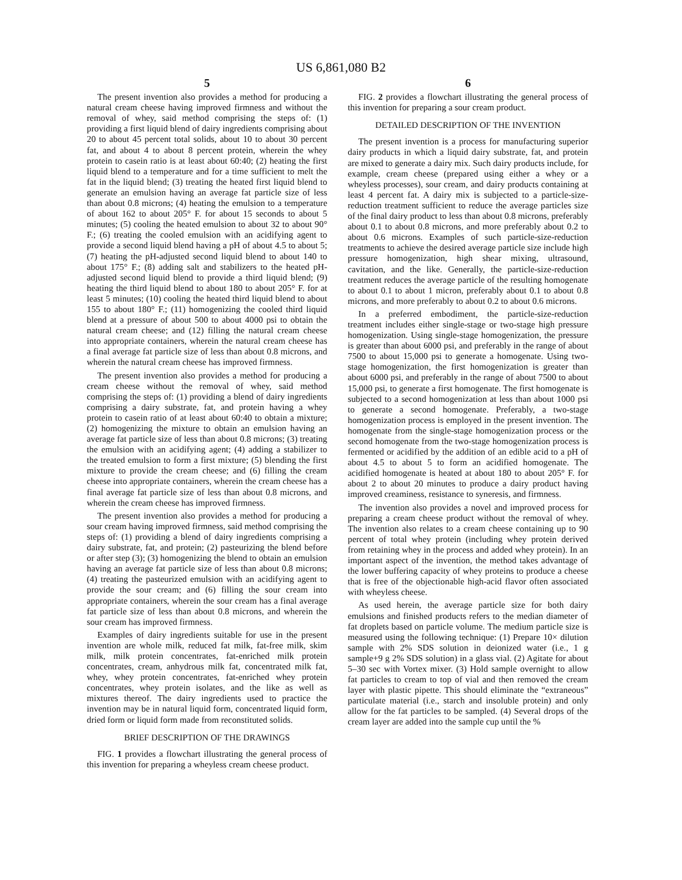US 6,861,080 B2
5
The present invention also provides a method for producing a natural cream cheese having improved firmness and without the removal of whey, said method comprising the steps of: (1) providing a first liquid blend of dairy ingredients comprising about 20 to about 45 percent total solids, about 10 to about 30 percent fat, and about 4 to about 8 percent protein, wherein the whey protein to casein ratio is at least about 60:40; (2) heating the first liquid blend to a temperature and for a time sufficient to melt the fat in the liquid blend; (3) treating the heated first liquid blend to generate an emulsion having an average fat particle size of less than about 0.8 microns; (4) heating the emulsion to a temperature of about 162 to about 205° F. for about 15 seconds to about 5 minutes; (5) cooling the heated emulsion to about 32 to about 90° F.; (6) treating the cooled emulsion with an acidifying agent to provide a second liquid blend having a pH of about 4.5 to about 5; (7) heating the pH-adjusted second liquid blend to about 140 to about 175° F.; (8) adding salt and stabilizers to the heated pH-adjusted second liquid blend to provide a third liquid blend; (9) heating the third liquid blend to about 180 to about 205° F. for at least 5 minutes; (10) cooling the heated third liquid blend to about 155 to about 180° F.; (11) homogenizing the cooled third liquid blend at a pressure of about 500 to about 4000 psi to obtain the natural cream cheese; and (12) filling the natural cream cheese into appropriate containers, wherein the natural cream cheese has a final average fat particle size of less than about 0.8 microns, and wherein the natural cream cheese has improved firmness.
The present invention also provides a method for producing a cream cheese without the removal of whey, said method comprising the steps of: (1) providing a blend of dairy ingredients comprising a dairy substrate, fat, and protein having a whey protein to casein ratio of at least about 60:40 to obtain a mixture; (2) homogenizing the mixture to obtain an emulsion having an average fat particle size of less than about 0.8 microns; (3) treating the emulsion with an acidifying agent; (4) adding a stabilizer to the treated emulsion to form a first mixture; (5) blending the first mixture to provide the cream cheese; and (6) filling the cream cheese into appropriate containers, wherein the cream cheese has a final average fat particle size of less than about 0.8 microns, and wherein the cream cheese has improved firmness.
The present invention also provides a method for producing a sour cream having improved firmness, said method comprising the steps of: (1) providing a blend of dairy ingredients comprising a dairy substrate, fat, and protein; (2) pasteurizing the blend before or after step (3); (3) homogenizing the blend to obtain an emulsion having an average fat particle size of less than about 0.8 microns; (4) treating the pasteurized emulsion with an acidifying agent to provide the sour cream; and (6) filling the sour cream into appropriate containers, wherein the sour cream has a final average fat particle size of less than about 0.8 microns, and wherein the sour cream has improved firmness.
Examples of dairy ingredients suitable for use in the present invention are whole milk, reduced fat milk, fat-free milk, skim milk, milk protein concentrates, fat-enriched milk protein concentrates, cream, anhydrous milk fat, concentrated milk fat, whey, whey protein concentrates, fat-enriched whey protein concentrates, whey protein isolates, and the like as well as mixtures thereof. The dairy ingredients used to practice the invention may be in natural liquid form, concentrated liquid form, dried form or liquid form made from reconstituted solids.
BRIEF DESCRIPTION OF THE DRAWINGS
FIG. 1 provides a flowchart illustrating the general process of this invention for preparing a wheyless cream cheese product.
6
FIG. 2 provides a flowchart illustrating the general process of this invention for preparing a sour cream product.
DETAILED DESCRIPTION OF THE INVENTION
The present invention is a process for manufacturing superior dairy products in which a liquid dairy substrate, fat, and protein are mixed to generate a dairy mix. Such dairy products include, for example, cream cheese (prepared using either a whey or a wheyless processes), sour cream, and dairy products containing at least 4 percent fat. A dairy mix is subjected to a particle-size-reduction treatment sufficient to reduce the average particles size of the final dairy product to less than about 0.8 microns, preferably about 0.1 to about 0.8 microns, and more preferably about 0.2 to about 0.6 microns. Examples of such particle-size-reduction treatments to achieve the desired average particle size include high pressure homogenization, high shear mixing, ultrasound, cavitation, and the like. Generally, the particle-size-reduction treatment reduces the average particle of the resulting homogenate to about 0.1 to about 1 micron, preferably about 0.1 to about 0.8 microns, and more preferably to about 0.2 to about 0.6 microns.
In a preferred embodiment, the particle-size-reduction treatment includes either single-stage or two-stage high pressure homogenization. Using single-stage homogenization, the pressure is greater than about 6000 psi, and preferably in the range of about 7500 to about 15,000 psi to generate a homogenate. Using two-stage homogenization, the first homogenization is greater than about 6000 psi, and preferably in the range of about 7500 to about 15,000 psi, to generate a first homogenate. The first homogenate is subjected to a second homogenization at less than about 1000 psi to generate a second homogenate. Preferably, a two-stage homogenization process is employed in the present invention. The homogenate from the single-stage homogenization process or the second homogenate from the two-stage homogenization process is fermented or acidified by the addition of an edible acid to a pH of about 4.5 to about 5 to form an acidified homogenate. The acidified homogenate is heated at about 180 to about 205° F. for about 2 to about 20 minutes to produce a dairy product having improved creaminess, resistance to syneresis, and firmness.
The invention also provides a novel and improved process for preparing a cream cheese product without the removal of whey. The invention also relates to a cream cheese containing up to 90 percent of total whey protein (including whey protein derived from retaining whey in the process and added whey protein). In an important aspect of the invention, the method takes advantage of the lower buffering capacity of whey proteins to produce a cheese that is free of the objectionable high-acid flavor often associated with wheyless cheese.
As used herein, the average particle size for both dairy emulsions and finished products refers to the median diameter of fat droplets based on particle volume. The medium particle size is measured using the following technique: (1) Prepare 10× dilution sample with 2% SDS solution in deionized water (i.e., 1 g sample+9 g 2% SDS solution) in a glass vial. (2) Agitate for about 5–30 sec with Vortex mixer. (3) Hold sample overnight to allow fat particles to cream to top of vial and then removed the cream layer with plastic pipette. This should eliminate the “extraneous” particulate material (i.e., starch and insoluble protein) and only allow for the fat particles to be sampled. (4) Several drops of the cream layer are added into the sample cup until the %